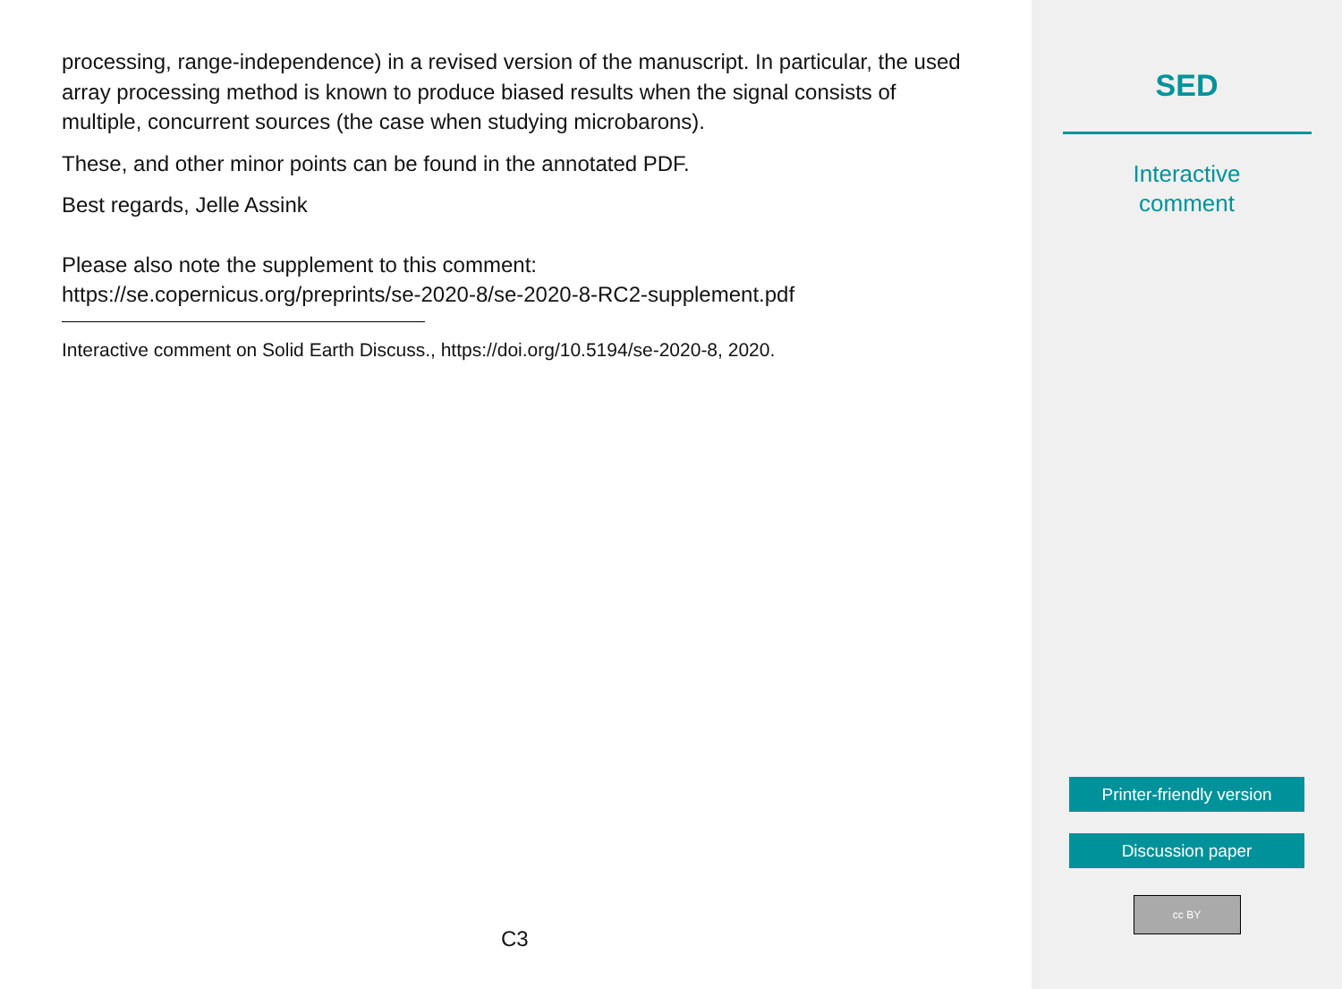processing, range-independence) in a revised version of the manuscript. In particular, the used array processing method is known to produce biased results when the signal consists of multiple, concurrent sources (the case when studying microbarons).
These, and other minor points can be found in the annotated PDF.
Best regards, Jelle Assink
Please also note the supplement to this comment:
https://se.copernicus.org/preprints/se-2020-8/se-2020-8-RC2-supplement.pdf
Interactive comment on Solid Earth Discuss., https://doi.org/10.5194/se-2020-8, 2020.
C3
SED
Interactive
comment
Printer-friendly version
Discussion paper
cc BY